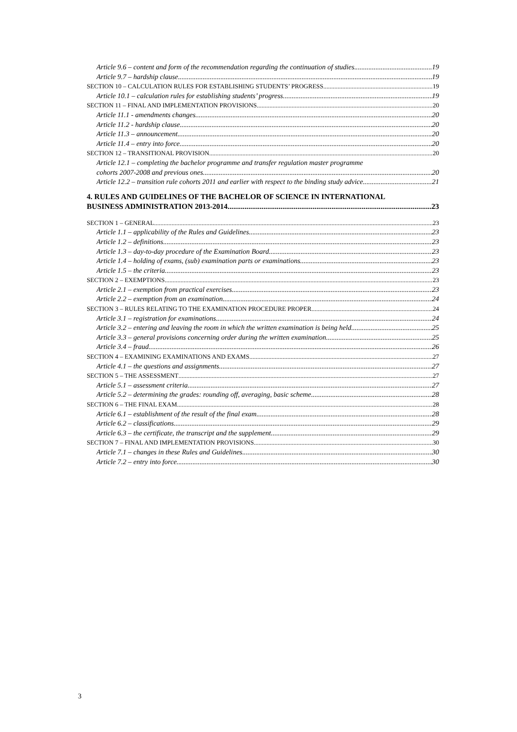Article 9.6 – content and form of the recommendation regarding the continuation of studies 19
Article 9.7 – hardship clause 19
SECTION 10 – CALCULATION RULES FOR ESTABLISHING STUDENTS’ PROGRESS 19
Article 10.1 – calculation rules for establishing students’ progress 19
SECTION 11 – FINAL AND IMPLEMENTATION PROVISIONS 20
Article 11.1 - amendments changes 20
Article 11.2 - hardship clause 20
Article 11.3 – announcement 20
Article 11.4 – entry into force 20
SECTION 12 – TRANSITIONAL PROVISION 20
Article 12.1 – completing the bachelor programme and transfer regulation master programme
cohorts 2007-2008 and previous ones 20
Article 12.2 – transition rule cohorts 2011 and earlier with respect to the binding study advice 21
4. RULES AND GUIDELINES OF THE BACHELOR OF SCIENCE IN INTERNATIONAL
BUSINESS ADMINISTRATION 2013-2014 23
SECTION 1 – GENERAL 23
Article 1.1 – applicability of the Rules and Guidelines 23
Article 1.2 – definitions 23
Article 1.3 – day-to-day procedure of the Examination Board 23
Article 1.4 – holding of exams, (sub) examination parts or examinations 23
Article 1.5 – the criteria 23
SECTION 2 – EXEMPTIONS 23
Article 2.1 – exemption from practical exercises 23
Article 2.2 – exemption from an examination 24
SECTION 3 – RULES RELATING TO THE EXAMINATION PROCEDURE PROPER 24
Article 3.1 – registration for examinations 24
Article 3.2 – entering and leaving the room in which the written examination is being held 25
Article 3.3 – general provisions concerning order during the written examination 25
Article 3.4 – fraud 26
SECTION 4 – EXAMINING EXAMINATIONS AND EXAMS 27
Article 4.1 – the questions and assignments 27
SECTION 5 – THE ASSESSMENT 27
Article 5.1 – assessment criteria 27
Article 5.2 – determining the grades: rounding off, averaging, basic scheme 28
SECTION 6 – THE FINAL EXAM 28
Article 6.1 – establishment of the result of the final exam 28
Article 6.2 – classifications 29
Article 6.3 – the certificate, the transcript and the supplement 29
SECTION 7 – FINAL AND IMPLEMENTATION PROVISIONS 30
Article 7.1 – changes in these Rules and Guidelines 30
Article 7.2 – entry into force 30
3